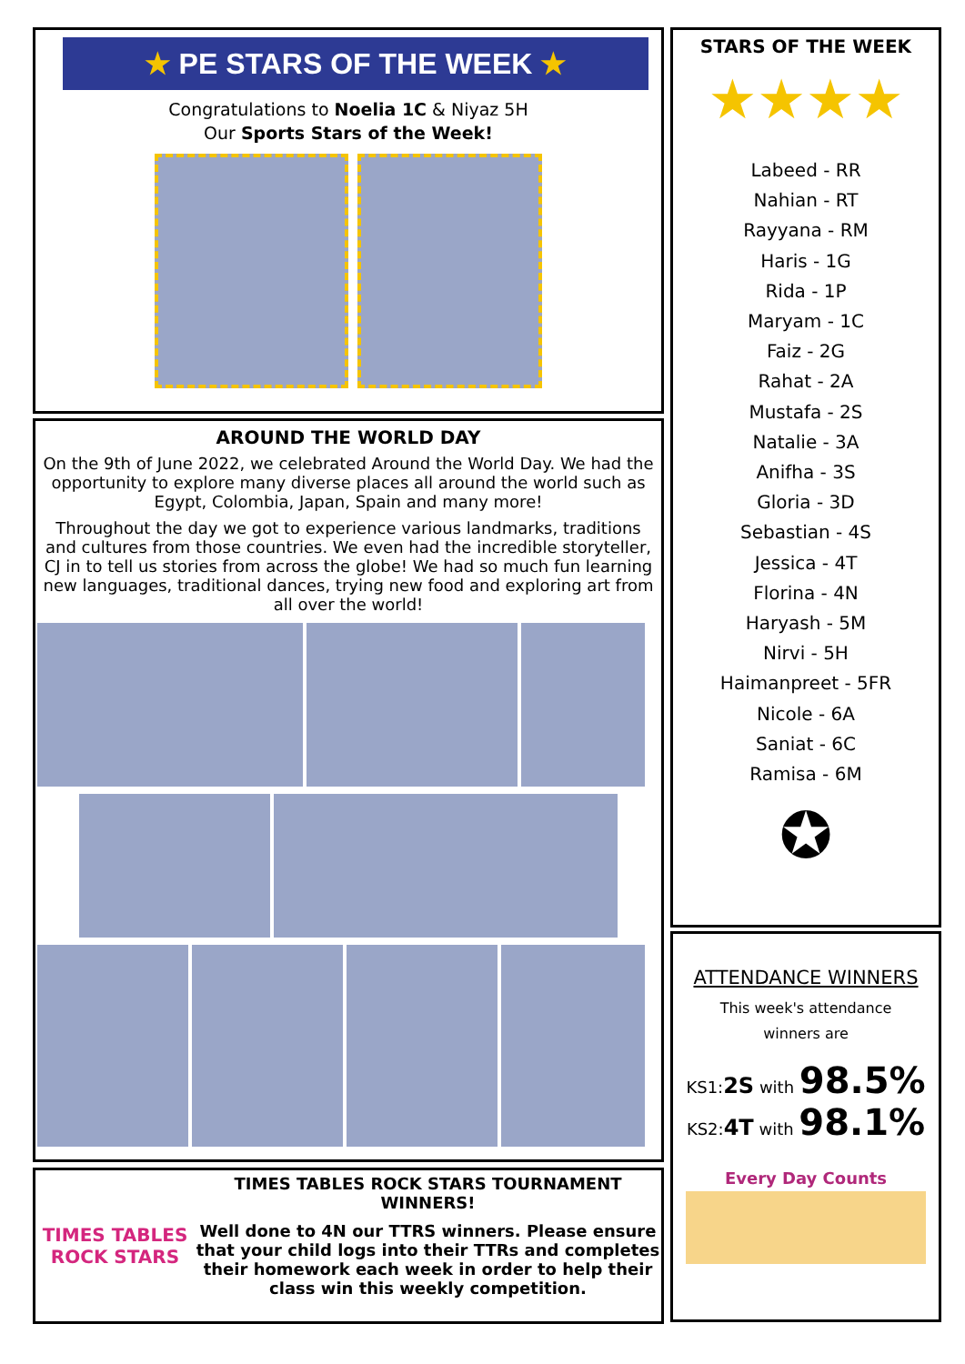★ PE STARS OF THE WEEK ★
Congratulations to Noelia 1C & Niyaz 5H
Our Sports Stars of the Week!
AROUND THE WORLD DAY
On the 9th of June 2022, we celebrated Around the World Day. We had the opportunity to explore many diverse places all around the world such as Egypt, Colombia, Japan, Spain and many more!
Throughout the day we got to experience various landmarks, traditions and cultures from those countries. We even had the incredible storyteller, CJ in to tell us stories from across the globe! We had so much fun learning new languages, traditional dances, trying new food and exploring art from all over the world!
TIMES TABLES ROCK STARS
TIMES TABLES ROCK STARS TOURNAMENT WINNERS!
Well done to 4N our TTRS winners. Please ensure that your child logs into their TTRs and completes their homework each week in order to help their class win this weekly competition.
STARS OF THE WEEK
★★★★
Labeed - RR
Nahian - RT
Rayyana - RM
Haris - 1G
Rida - 1P
Maryam - 1C
Faiz - 2G
Rahat - 2A
Mustafa - 2S
Natalie - 3A
Anifha - 3S
Gloria - 3D
Sebastian - 4S
Jessica - 4T
Florina - 4N
Haryash - 5M
Nirvi - 5H
Haimanpreet - 5FR
Nicole - 6A
Saniat - 6C
Ramisa - 6M
✪
ATTENDANCE WINNERS
This week's attendance
winners are
KS1:2S with 98.5%
KS2:4T with 98.1%
Every Day Counts